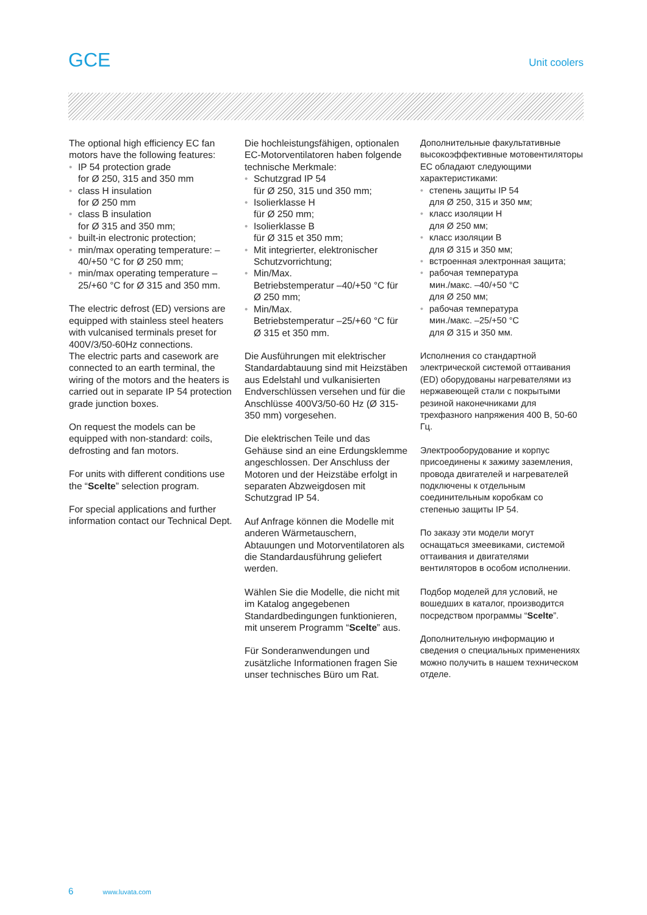GCE
Unit coolers
The optional high efficiency EC fan motors have the following features:
• IP 54 protection grade
for Ø 250, 315 and 350 mm
• class H insulation
for Ø 250 mm
• class B insulation
for Ø 315 and 350 mm;
• built-in electronic protection;
• min/max operating temperature: –40/+50 °C for Ø 250 mm;
• min/max operating temperature –25/+60 °C for Ø 315 and 350 mm.
The electric defrost (ED) versions are equipped with stainless steel heaters with vulcanised terminals preset for 400V/3/50-60Hz connections.
The electric parts and casework are connected to an earth terminal, the wiring of the motors and the heaters is carried out in separate IP 54 protection grade junction boxes.
On request the models can be equipped with non-standard: coils, defrosting and fan motors.
For units with different conditions use the “Scelte” selection program.
For special applications and further information contact our Technical Dept.
Die hochleistungsfähigen, optionalen EC-Motorventilatoren haben folgende technische Merkmale:
• Schutzgrad IP 54
für Ø 250, 315 und 350 mm;
• Isolierklasse H
für Ø 250 mm;
• Isolierklasse B
für Ø 315 et 350 mm;
• Mit integrierter, elektronischer Schutzvorrichtung;
• Min/Max.
Betriebstemperatur –40/+50 °C für Ø 250 mm;
• Min/Max.
Betriebstemperatur –25/+60 °C für Ø 315 et 350 mm.
Die Ausführungen mit elektrischer Standardabtauung sind mit Heizstäben aus Edelstahl und vulkanisierten Endverschlüssen versehen und für die Anschlüsse 400V3/50-60 Hz (Ø 315-350 mm) vorgesehen.
Die elektrischen Teile und das Gehäuse sind an eine Erdungsklemme angeschlossen. Der Anschluss der Motoren und der Heizstäbe erfolgt in separaten Abzweigdosen mit Schutzgrad IP 54.
Auf Anfrage können die Modelle mit anderen Wärmetauschern, Abtauungen und Motorventilatoren als die Standardausführung geliefert werden.
Wählen Sie die Modelle, die nicht mit im Katalog angegebenen Standardbedingungen funktionieren, mit unserem Programm “Scelte” aus.
Für Sonderanwendungen und zusätzliche Informationen fragen Sie unser technisches Büro um Rat.
Дополнительные факультативные высокоэффективные мотовентиляторы EC обладают следующими характеристиками:
• степень защиты IP 54
для Ø 250, 315 и 350 мм;
• класс изоляции H
для Ø 250 мм;
• класс изоляции B
для Ø 315 и 350 мм;
• встроенная электронная защита;
• рабочая температура
мин./макс. –40/+50 °C
для Ø 250 мм;
• рабочая температура
мин./макс. –25/+50 °C
для Ø 315 и 350 мм.
Исполнения со стандартной электрической системой оттаивания (ED) оборудованы нагревателями из нержавеющей стали с покрытыми резиной наконечниками для трехфазного напряжения 400 В, 50-60 Гц.
Электрооборудование и корпус присоединены к зажиму заземления, провода двигателей и нагревателей подключены к отдельным соединительным коробкам со степенью защиты IP 54.
По заказу эти модели могут оснащаться змеевиками, системой оттаивания и двигателями вентиляторов в особом исполнении.
Подбор моделей для условий, не вошедших в каталог, производится посредством программы “Scelte”.
Дополнительную информацию и сведения о специальных применениях можно получить в нашем техническом отделе.
6 www.luvata.com